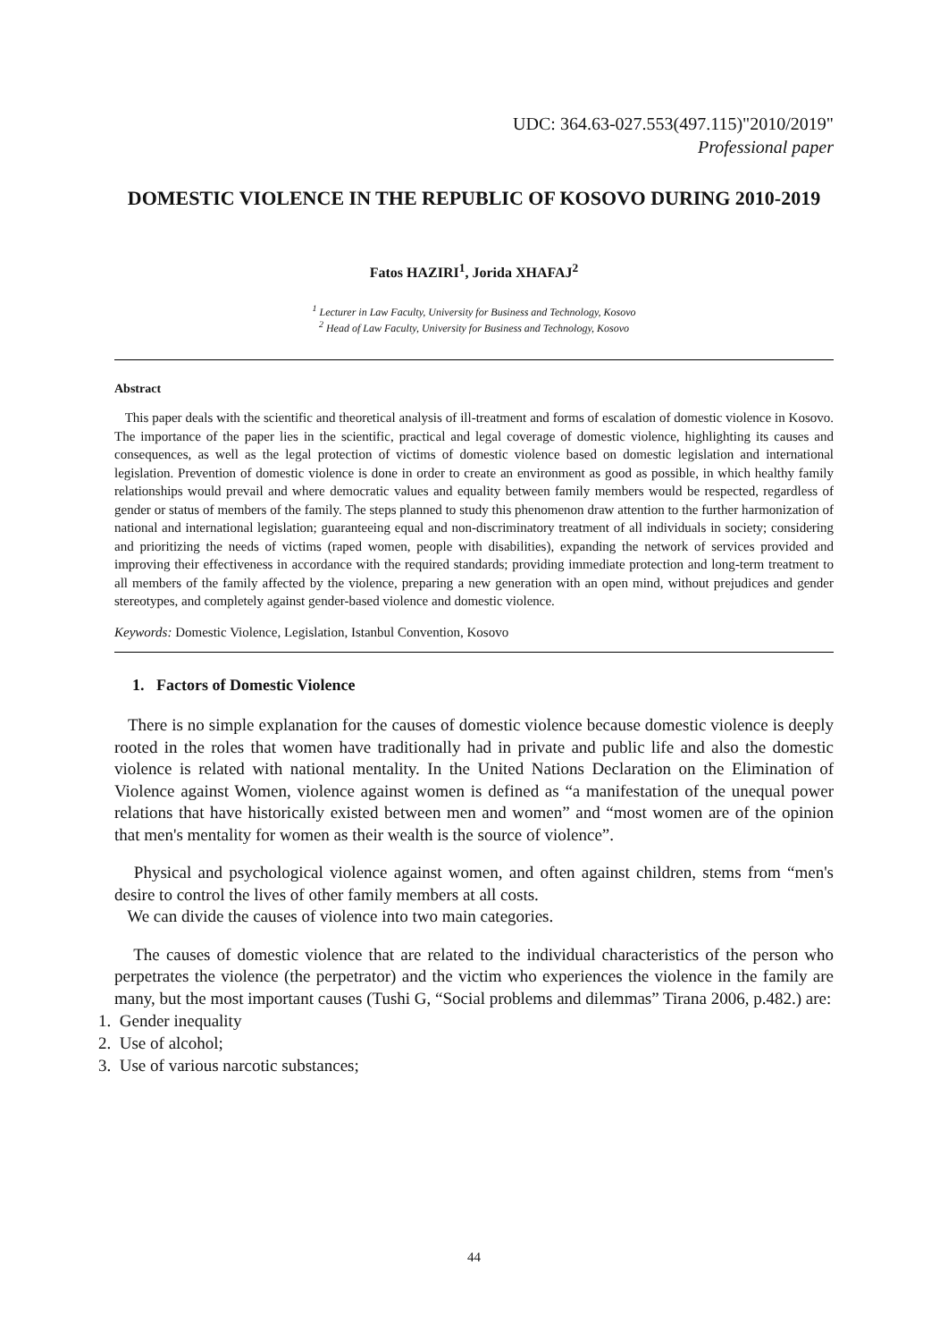UDC: 364.63-027.553(497.115)"2010/2019"
Professional paper
DOMESTIC VIOLENCE IN THE REPUBLIC OF KOSOVO DURING 2010-2019
Fatos HAZIRI<sup>1</sup>, Jorida XHAFAJ<sup>2</sup>
<sup>1</sup> Lecturer in Law Faculty, University for Business and Technology, Kosovo
<sup>2</sup> Head of Law Faculty, University for Business and Technology, Kosovo
Abstract
This paper deals with the scientific and theoretical analysis of ill-treatment and forms of escalation of domestic violence in Kosovo. The importance of the paper lies in the scientific, practical and legal coverage of domestic violence, highlighting its causes and consequences, as well as the legal protection of victims of domestic violence based on domestic legislation and international legislation. Prevention of domestic violence is done in order to create an environment as good as possible, in which healthy family relationships would prevail and where democratic values and equality between family members would be respected, regardless of gender or status of members of the family. The steps planned to study this phenomenon draw attention to the further harmonization of national and international legislation; guaranteeing equal and non-discriminatory treatment of all individuals in society; considering and prioritizing the needs of victims (raped women, people with disabilities), expanding the network of services provided and improving their effectiveness in accordance with the required standards; providing immediate protection and long-term treatment to all members of the family affected by the violence, preparing a new generation with an open mind, without prejudices and gender stereotypes, and completely against gender-based violence and domestic violence.
Keywords: Domestic Violence, Legislation, Istanbul Convention, Kosovo
1. Factors of Domestic Violence
There is no simple explanation for the causes of domestic violence because domestic violence is deeply rooted in the roles that women have traditionally had in private and public life and also the domestic violence is related with national mentality. In the United Nations Declaration on the Elimination of Violence against Women, violence against women is defined as “a manifestation of the unequal power relations that have historically existed between men and women” and “most women are of the opinion that men's mentality for women as their wealth is the source of violence”.
Physical and psychological violence against women, and often against children, stems from “men's desire to control the lives of other family members at all costs.
We can divide the causes of violence into two main categories.
The causes of domestic violence that are related to the individual characteristics of the person who perpetrates the violence (the perpetrator) and the victim who experiences the violence in the family are many, but the most important causes (Tushi G, “Social problems and dilemmas” Tirana 2006, p.482.) are:
1. Gender inequality
2. Use of alcohol;
3. Use of various narcotic substances;
44